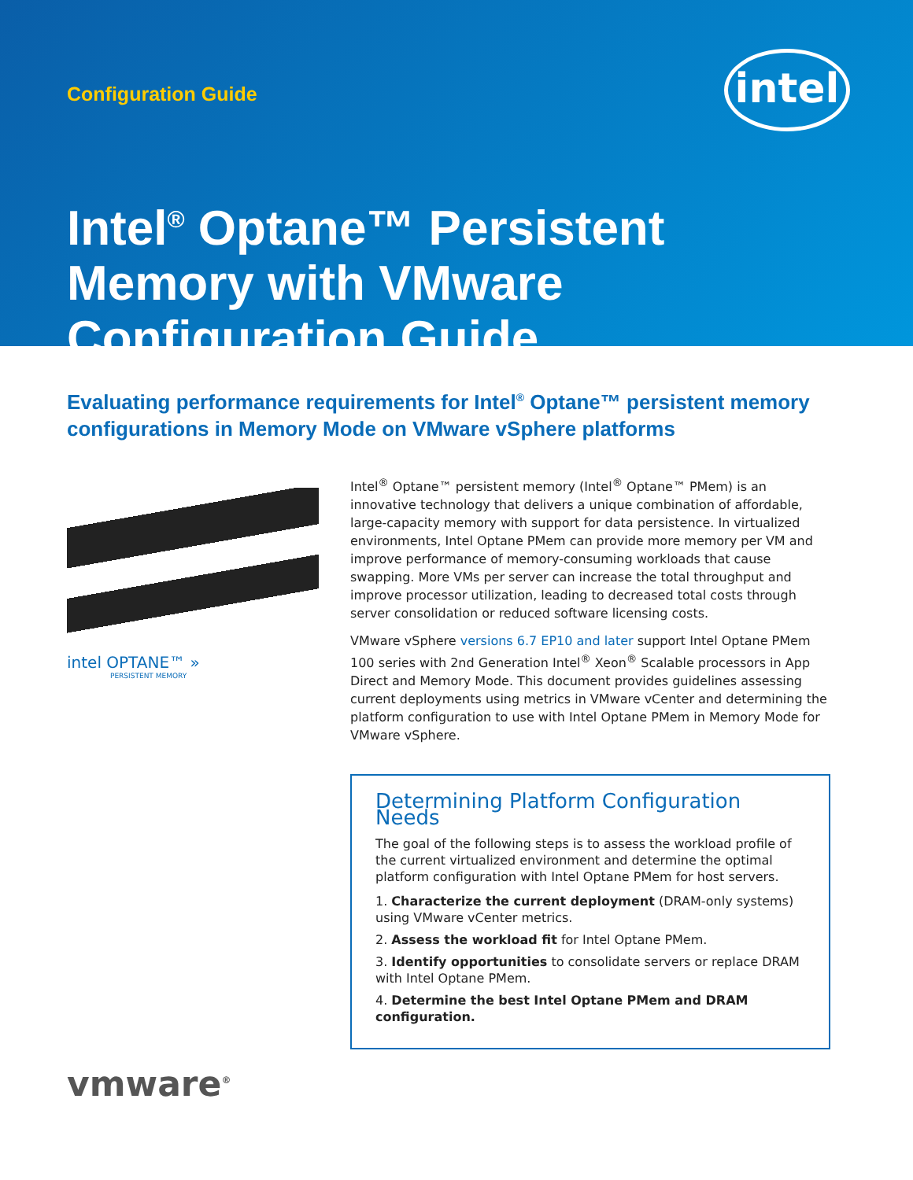Configuration Guide
intel
Intel<sup>®</sup> Optane™ Persistent Memory with VMware Configuration Guide
Evaluating performance requirements for Intel<sup>®</sup> Optane™ persistent memory configurations in Memory Mode on VMware vSphere platforms
intel OPTANE™ »
PERSISTENT MEMORY
Intel<sup>®</sup> Optane™ persistent memory (Intel<sup>®</sup> Optane™ PMem) is an innovative technology that delivers a unique combination of affordable, large-capacity memory with support for data persistence. In virtualized environments, Intel Optane PMem can provide more memory per VM and improve performance of memory-consuming workloads that cause swapping. More VMs per server can increase the total throughput and improve processor utilization, leading to decreased total costs through server consolidation or reduced software licensing costs.
VMware vSphere versions 6.7 EP10 and later support Intel Optane PMem 100 series with 2nd Generation Intel<sup>®</sup> Xeon<sup>®</sup> Scalable processors in App Direct and Memory Mode. This document provides guidelines assessing current deployments using metrics in VMware vCenter and determining the platform configuration to use with Intel Optane PMem in Memory Mode for VMware vSphere.
Determining Platform Configuration Needs
The goal of the following steps is to assess the workload profile of the current virtualized environment and determine the optimal platform configuration with Intel Optane PMem for host servers.
1. Characterize the current deployment (DRAM-only systems) using VMware vCenter metrics.
2. Assess the workload fit for Intel Optane PMem.
3. Identify opportunities to consolidate servers or replace DRAM with Intel Optane PMem.
4. Determine the best Intel Optane PMem and DRAM configuration.
vmware<sup>®</sup>